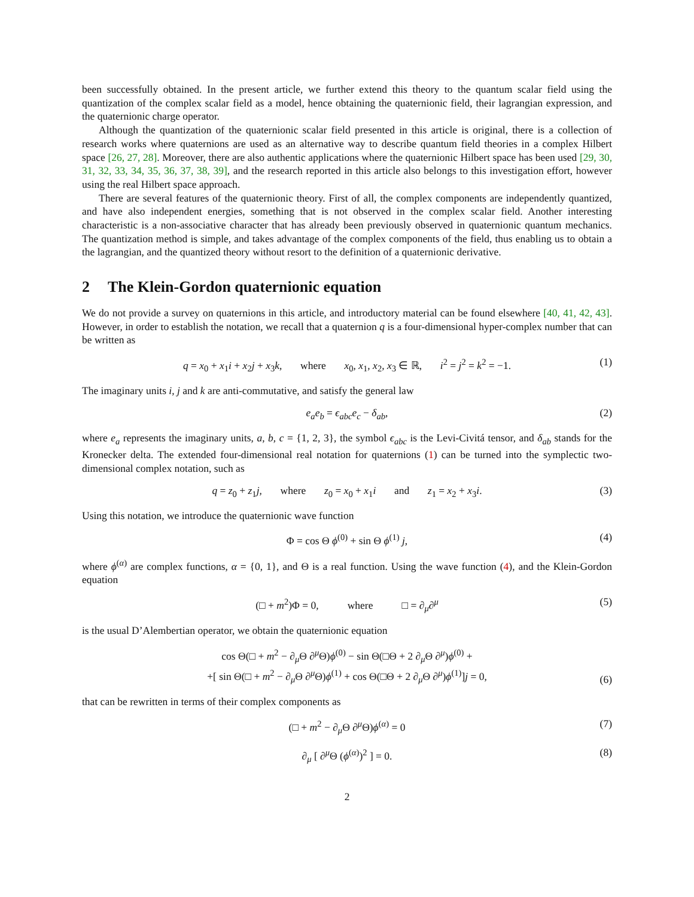been successfully obtained. In the present article, we further extend this theory to the quantum scalar field using the quantization of the complex scalar field as a model, hence obtaining the quaternionic field, their lagrangian expression, and the quaternionic charge operator.
Although the quantization of the quaternionic scalar field presented in this article is original, there is a collection of research works where quaternions are used as an alternative way to describe quantum field theories in a complex Hilbert space [26, 27, 28]. Moreover, there are also authentic applications where the quaternionic Hilbert space has been used [29, 30, 31, 32, 33, 34, 35, 36, 37, 38, 39], and the research reported in this article also belongs to this investigation effort, however using the real Hilbert space approach.
There are several features of the quaternionic theory. First of all, the complex components are independently quantized, and have also independent energies, something that is not observed in the complex scalar field. Another interesting characteristic is a non-associative character that has already been previously observed in quaternionic quantum mechanics. The quantization method is simple, and takes advantage of the complex components of the field, thus enabling us to obtain a the lagrangian, and the quantized theory without resort to the definition of a quaternionic derivative.
2 The Klein-Gordon quaternionic equation
We do not provide a survey on quaternions in this article, and introductory material can be found elsewhere [40, 41, 42, 43]. However, in order to establish the notation, we recall that a quaternion q is a four-dimensional hyper-complex number that can be written as
q = x<sub>0</sub> + x<sub>1</sub>i + x<sub>2</sub>j + x<sub>3</sub>k, where x<sub>0</sub>, x<sub>1</sub>, x<sub>2</sub>, x<sub>3</sub> ∈ ℝ, i<sup>2</sup> = j<sup>2</sup> = k<sup>2</sup> = −1. (1)
The imaginary units i, j and k are anti-commutative, and satisfy the general law
e<sub>a</sub>e<sub>b</sub> = ϵ<sub>abc</sub>e<sub>c</sub> − δ<sub>ab</sub>, (2)
where e<sub>a</sub> represents the imaginary units, a, b, c = {1, 2, 3}, the symbol ϵ<sub>abc</sub> is the Levi-Civitá tensor, and δ<sub>ab</sub> stands for the Kronecker delta. The extended four-dimensional real notation for quaternions (1) can be turned into the symplectic two-dimensional complex notation, such as
q = z<sub>0</sub> + z<sub>1</sub>j, where z<sub>0</sub> = x<sub>0</sub> + x<sub>1</sub>i and z<sub>1</sub> = x<sub>2</sub> + x<sub>3</sub>i. (3)
Using this notation, we introduce the quaternionic wave function
Φ = cos Θ ϕ<sup>(0)</sup> + sin Θ ϕ<sup>(1)</sup> j, (4)
where ϕ<sup>(α)</sup> are complex functions, α = {0, 1}, and Θ is a real function. Using the wave function (4), and the Klein-Gordon equation
(□ + m<sup>2</sup>)Φ = 0, where □ = ∂<sub>μ</sub>∂<sup>μ</sup> (5)
is the usual D’Alembertian operator, we obtain the quaternionic equation
cos Θ(□ + m<sup>2</sup> − ∂<sub>μ</sub>Θ ∂<sup>μ</sup>Θ)ϕ<sup>(0)</sup> − sin Θ(□Θ + 2 ∂<sub>μ</sub>Θ ∂<sup>μ</sup>)ϕ<sup>(0)</sup> +
+[ sin Θ(□ + m<sup>2</sup> − ∂<sub>μ</sub>Θ ∂<sup>μ</sup>Θ)ϕ<sup>(1)</sup> + cos Θ(□Θ + 2 ∂<sub>μ</sub>Θ ∂<sup>μ</sup>)ϕ<sup>(1)</sup>]j = 0,
(6)
that can be rewritten in terms of their complex components as
(□ + m<sup>2</sup> − ∂<sub>μ</sub>Θ ∂<sup>μ</sup>Θ)ϕ<sup>(α)</sup> = 0 (7)
∂<sub>μ</sub> [ ∂<sup>μ</sup>Θ (ϕ<sup>(α)</sup>)<sup>2</sup> ] = 0. (8)
2